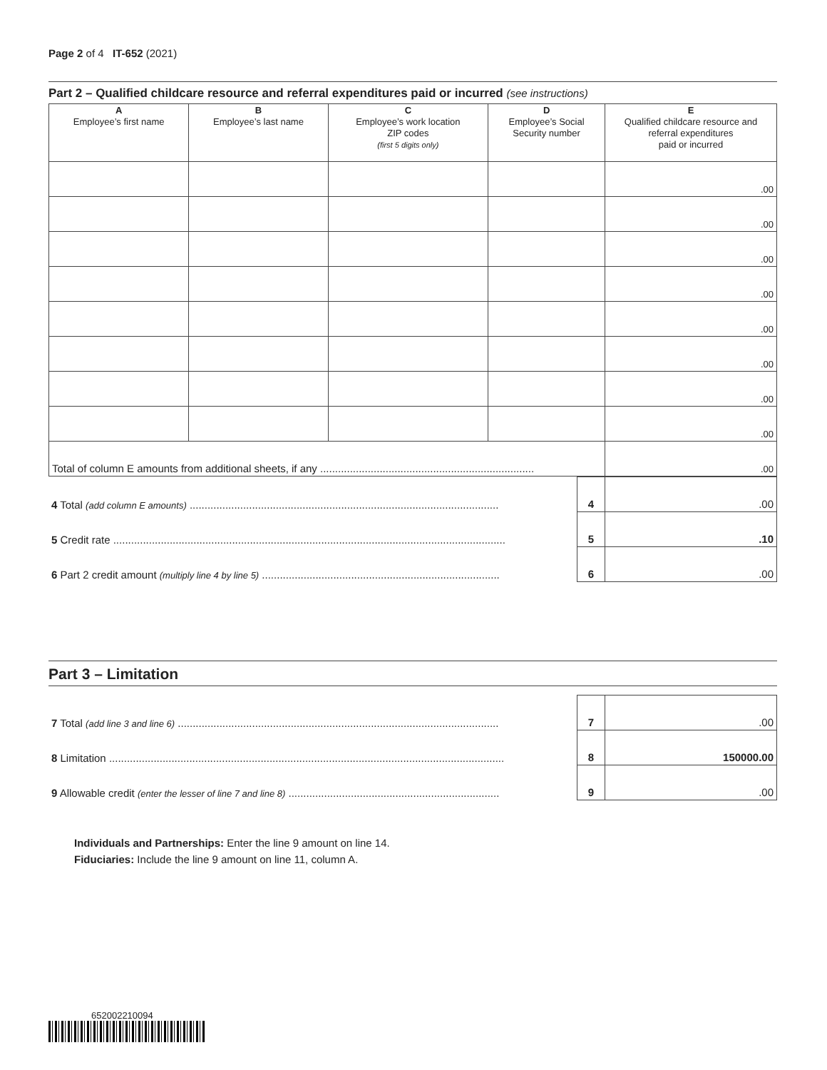Page 2 of 4 IT-652 (2021)
Part 2 – Qualified childcare resource and referral expenditures paid or incurred (see instructions)
| A Employee’s first name | B Employee’s last name | C Employee’s work location ZIP codes (first 5 digits only) | D Employee’s Social Security number | E Qualified childcare resource and referral expenditures paid or incurred |
| --- | --- | --- | --- | --- |
| | | | | .00 |
| | | | | .00 |
| | | | | .00 |
| | | | | .00 |
| | | | | .00 |
| | | | | .00 |
| | | | | .00 |
| | | | | .00 |
| Total of column E amounts from additional sheets, if any ........................................................................ | | | | .00 |
| 4 Total (add column E amounts) ........................................................................................................ | 4 | .00 |
| 5 Credit rate .................................................................................................................................... | 5 | .10 |
| 6 Part 2 credit amount (multiply line 4 by line 5) ................................................................................ | 6 | .00 |
Part 3 – Limitation
| 7 Total (add line 3 and line 6) ............................................................................................................ | 7 | .00 |
| 8 Limitation ..................................................................................................................................... | 8 | 150000.00 |
| 9 Allowable credit (enter the lesser of line 7 and line 8) ....................................................................... | 9 | .00 |
Individuals and Partnerships: Enter the line 9 amount on line 14.
Fiduciaries: Include the line 9 amount on line 11, column A.
652002210094